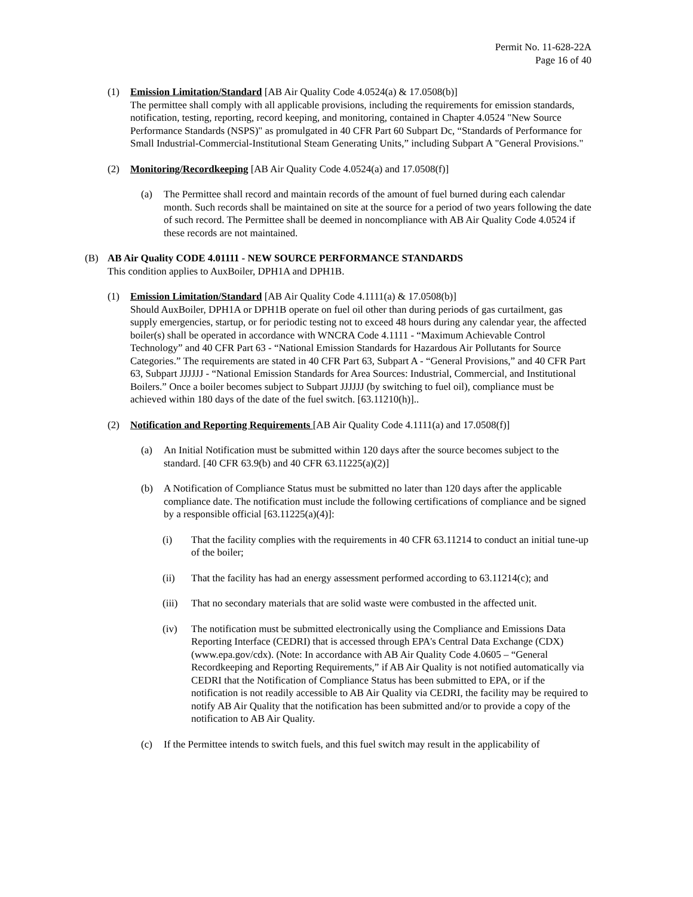Permit No. 11-628-22A
Page 16 of 40
(1) Emission Limitation/Standard [AB Air Quality Code 4.0524(a) & 17.0508(b)]
The permittee shall comply with all applicable provisions, including the requirements for emission standards, notification, testing, reporting, record keeping, and monitoring, contained in Chapter 4.0524 "New Source Performance Standards (NSPS)" as promulgated in 40 CFR Part 60 Subpart Dc, “Standards of Performance for Small Industrial-Commercial-Institutional Steam Generating Units,” including Subpart A "General Provisions."
(2) Monitoring/Recordkeeping [AB Air Quality Code 4.0524(a) and 17.0508(f)]
(a) The Permittee shall record and maintain records of the amount of fuel burned during each calendar month. Such records shall be maintained on site at the source for a period of two years following the date of such record. The Permittee shall be deemed in noncompliance with AB Air Quality Code 4.0524 if these records are not maintained.
(B) AB Air Quality CODE 4.01111 - NEW SOURCE PERFORMANCE STANDARDS
This condition applies to AuxBoiler, DPH1A and DPH1B.
(1) Emission Limitation/Standard [AB Air Quality Code 4.1111(a) & 17.0508(b)]
Should AuxBoiler, DPH1A or DPH1B operate on fuel oil other than during periods of gas curtailment, gas supply emergencies, startup, or for periodic testing not to exceed 48 hours during any calendar year, the affected boiler(s) shall be operated in accordance with WNCRA Code 4.1111 - “Maximum Achievable Control Technology” and 40 CFR Part 63 - “National Emission Standards for Hazardous Air Pollutants for Source Categories.” The requirements are stated in 40 CFR Part 63, Subpart A - “General Provisions,” and 40 CFR Part 63, Subpart JJJJJJ - “National Emission Standards for Area Sources: Industrial, Commercial, and Institutional Boilers.” Once a boiler becomes subject to Subpart JJJJJJ (by switching to fuel oil), compliance must be achieved within 180 days of the date of the fuel switch. [63.11210(h)]..
(2) Notification and Reporting Requirements [AB Air Quality Code 4.1111(a) and 17.0508(f)]
(a) An Initial Notification must be submitted within 120 days after the source becomes subject to the standard. [40 CFR 63.9(b) and 40 CFR 63.11225(a)(2)]
(b) A Notification of Compliance Status must be submitted no later than 120 days after the applicable compliance date. The notification must include the following certifications of compliance and be signed by a responsible official [63.11225(a)(4)]:
(i) That the facility complies with the requirements in 40 CFR 63.11214 to conduct an initial tune-up of the boiler;
(ii) That the facility has had an energy assessment performed according to 63.11214(c); and
(iii) That no secondary materials that are solid waste were combusted in the affected unit.
(iv) The notification must be submitted electronically using the Compliance and Emissions Data Reporting Interface (CEDRI) that is accessed through EPA's Central Data Exchange (CDX) (www.epa.gov/cdx). (Note: In accordance with AB Air Quality Code 4.0605 – “General Recordkeeping and Reporting Requirements,” if AB Air Quality is not notified automatically via CEDRI that the Notification of Compliance Status has been submitted to EPA, or if the notification is not readily accessible to AB Air Quality via CEDRI, the facility may be required to notify AB Air Quality that the notification has been submitted and/or to provide a copy of the notification to AB Air Quality.
(c) If the Permittee intends to switch fuels, and this fuel switch may result in the applicability of